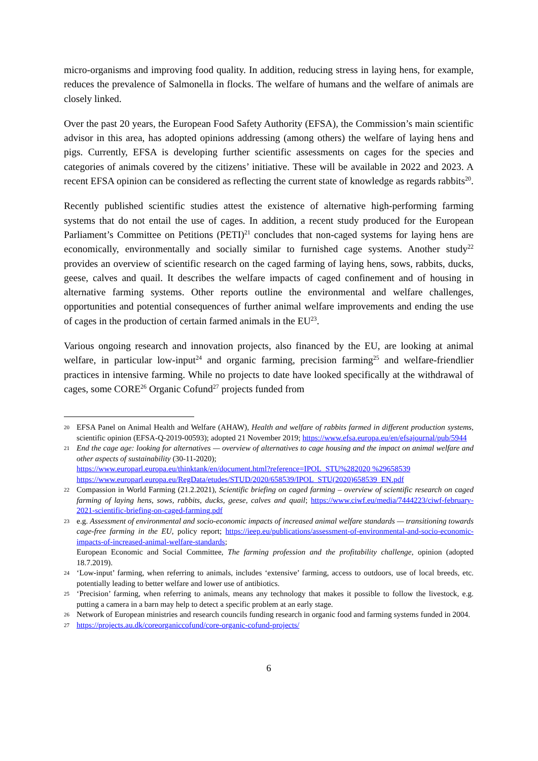micro-organisms and improving food quality. In addition, reducing stress in laying hens, for example, reduces the prevalence of Salmonella in flocks. The welfare of humans and the welfare of animals are closely linked.
Over the past 20 years, the European Food Safety Authority (EFSA), the Commission’s main scientific advisor in this area, has adopted opinions addressing (among others) the welfare of laying hens and pigs. Currently, EFSA is developing further scientific assessments on cages for the species and categories of animals covered by the citizens’ initiative. These will be available in 2022 and 2023. A recent EFSA opinion can be considered as reflecting the current state of knowledge as regards rabbits<sup>20</sup>.
Recently published scientific studies attest the existence of alternative high-performing farming systems that do not entail the use of cages. In addition, a recent study produced for the European Parliament’s Committee on Petitions (PETI)<sup>21</sup> concludes that non-caged systems for laying hens are economically, environmentally and socially similar to furnished cage systems. Another study<sup>22</sup> provides an overview of scientific research on the caged farming of laying hens, sows, rabbits, ducks, geese, calves and quail. It describes the welfare impacts of caged confinement and of housing in alternative farming systems. Other reports outline the environmental and welfare challenges, opportunities and potential consequences of further animal welfare improvements and ending the use of cages in the production of certain farmed animals in the EU<sup>23</sup>.
Various ongoing research and innovation projects, also financed by the EU, are looking at animal welfare, in particular low-input<sup>24</sup> and organic farming, precision farming<sup>25</sup> and welfare-friendlier practices in intensive farming. While no projects to date have looked specifically at the withdrawal of cages, some CORE<sup>26</sup> Organic Cofund<sup>27</sup> projects funded from
20 EFSA Panel on Animal Health and Welfare (AHAW), Health and welfare of rabbits farmed in different production systems, scientific opinion (EFSA-Q-2019-00593); adopted 21 November 2019; https://www.efsa.europa.eu/en/efsajournal/pub/5944
21 End the cage age: looking for alternatives — overview of alternatives to cage housing and the impact on animal welfare and other aspects of sustainability (30-11-2020);
https://www.europarl.europa.eu/thinktank/en/document.html?reference=IPOL_STU%282020 %29658539
https://www.europarl.europa.eu/RegData/etudes/STUD/2020/658539/IPOL_STU(2020)658539_EN.pdf
22 Compassion in World Farming (21.2.2021), Scientific briefing on caged farming – overview of scientific research on caged farming of laying hens, sows, rabbits, ducks, geese, calves and quail; https://www.ciwf.eu/media/7444223/ciwf-february-2021-scientific-briefing-on-caged-farming.pdf
23 e.g. Assessment of environmental and socio-economic impacts of increased animal welfare standards — transitioning towards cage-free farming in the EU, policy report; https://ieep.eu/publications/assessment-of-environmental-and-socio-economic-impacts-of-increased-animal-welfare-standards;
European Economic and Social Committee, The farming profession and the profitability challenge, opinion (adopted 18.7.2019).
24 ‘Low-input’ farming, when referring to animals, includes ‘extensive’ farming, access to outdoors, use of local breeds, etc. potentially leading to better welfare and lower use of antibiotics.
25 ‘Precision’ farming, when referring to animals, means any technology that makes it possible to follow the livestock, e.g. putting a camera in a barn may help to detect a specific problem at an early stage.
26 Network of European ministries and research councils funding research in organic food and farming systems funded in 2004.
27 https://projects.au.dk/coreorganiccofund/core-organic-cofund-projects/
6